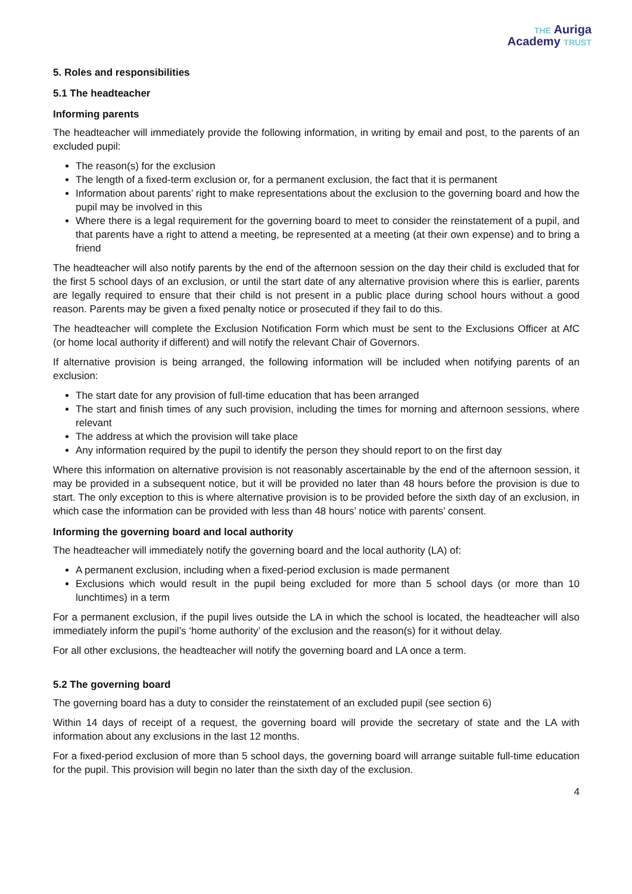THE Auriga
Academy TRUST
5. Roles and responsibilities
5.1 The headteacher
Informing parents
The headteacher will immediately provide the following information, in writing by email and post, to the parents of an excluded pupil:
The reason(s) for the exclusion
The length of a fixed-term exclusion or, for a permanent exclusion, the fact that it is permanent
Information about parents’ right to make representations about the exclusion to the governing board and how the pupil may be involved in this
Where there is a legal requirement for the governing board to meet to consider the reinstatement of a pupil, and that parents have a right to attend a meeting, be represented at a meeting (at their own expense) and to bring a friend
The headteacher will also notify parents by the end of the afternoon session on the day their child is excluded that for the first 5 school days of an exclusion, or until the start date of any alternative provision where this is earlier, parents are legally required to ensure that their child is not present in a public place during school hours without a good reason. Parents may be given a fixed penalty notice or prosecuted if they fail to do this.
The headteacher will complete the Exclusion Notification Form which must be sent to the Exclusions Officer at AfC (or home local authority if different) and will notify the relevant Chair of Governors.
If alternative provision is being arranged, the following information will be included when notifying parents of an exclusion:
The start date for any provision of full-time education that has been arranged
The start and finish times of any such provision, including the times for morning and afternoon sessions, where relevant
The address at which the provision will take place
Any information required by the pupil to identify the person they should report to on the first day
Where this information on alternative provision is not reasonably ascertainable by the end of the afternoon session, it may be provided in a subsequent notice, but it will be provided no later than 48 hours before the provision is due to start. The only exception to this is where alternative provision is to be provided before the sixth day of an exclusion, in which case the information can be provided with less than 48 hours’ notice with parents’ consent.
Informing the governing board and local authority
The headteacher will immediately notify the governing board and the local authority (LA) of:
A permanent exclusion, including when a fixed-period exclusion is made permanent
Exclusions which would result in the pupil being excluded for more than 5 school days (or more than 10 lunchtimes) in a term
For a permanent exclusion, if the pupil lives outside the LA in which the school is located, the headteacher will also immediately inform the pupil’s ‘home authority’ of the exclusion and the reason(s) for it without delay.
For all other exclusions, the headteacher will notify the governing board and LA once a term.
5.2 The governing board
The governing board has a duty to consider the reinstatement of an excluded pupil (see section 6)
Within 14 days of receipt of a request, the governing board will provide the secretary of state and the LA with information about any exclusions in the last 12 months.
For a fixed-period exclusion of more than 5 school days, the governing board will arrange suitable full-time education for the pupil. This provision will begin no later than the sixth day of the exclusion.
4